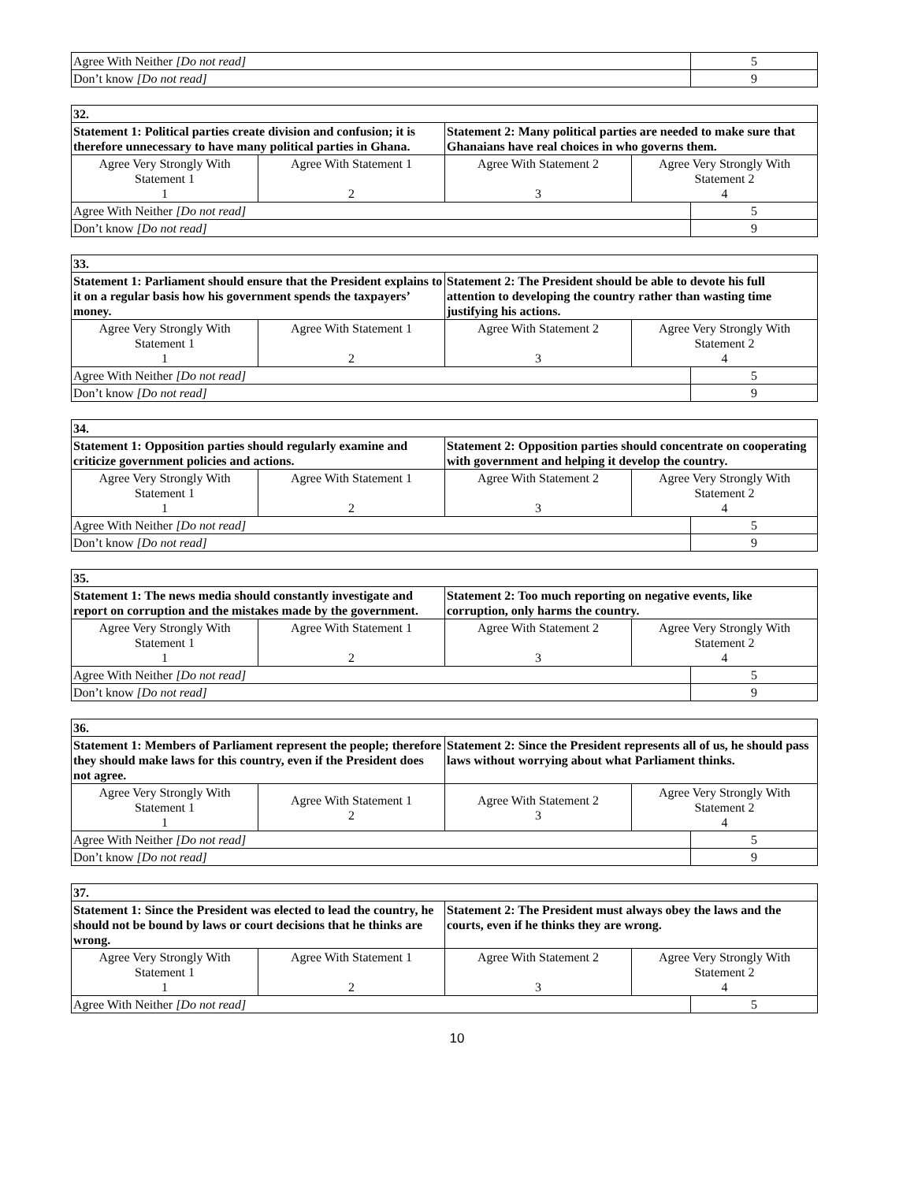| Agree With Neither [Do not read] | 5 |
| Don’t know [Do not read] | 9 |
| 32. | | | | |
| Statement 1: Political parties create division and confusion; it is therefore unnecessary to have many political parties in Ghana. | | Statement 2: Many political parties are needed to make sure that Ghanaians have real choices in who governs them. | | |
| Agree Very Strongly With Statement 1 1 | Agree With Statement 1 2 | Agree With Statement 2 3 | Agree Very Strongly With Statement 2 4 | |
| Agree With Neither [Do not read] | | | | 5 |
| Don’t know [Do not read] | | | | 9 |
| 33. | | | | |
| Statement 1: Parliament should ensure that the President explains to it on a regular basis how his government spends the taxpayers’ money. | | Statement 2: The President should be able to devote his full attention to developing the country rather than wasting time justifying his actions. | | |
| Agree Very Strongly With Statement 1 1 | Agree With Statement 1 2 | Agree With Statement 2 3 | Agree Very Strongly With Statement 2 4 | |
| Agree With Neither [Do not read] | | | | 5 |
| Don’t know [Do not read] | | | | 9 |
| 34. | | | | |
| Statement 1: Opposition parties should regularly examine and criticize government policies and actions. | | Statement 2: Opposition parties should concentrate on cooperating with government and helping it develop the country. | | |
| Agree Very Strongly With Statement 1 1 | Agree With Statement 1 2 | Agree With Statement 2 3 | Agree Very Strongly With Statement 2 4 | |
| Agree With Neither [Do not read] | | | | 5 |
| Don’t know [Do not read] | | | | 9 |
| 35. | | | | |
| Statement 1: The news media should constantly investigate and report on corruption and the mistakes made by the government. | | Statement 2: Too much reporting on negative events, like corruption, only harms the country. | | |
| Agree Very Strongly With Statement 1 1 | Agree With Statement 1 2 | Agree With Statement 2 3 | Agree Very Strongly With Statement 2 4 | |
| Agree With Neither [Do not read] | | | | 5 |
| Don’t know [Do not read] | | | | 9 |
| 36. | | | | |
| Statement 1: Members of Parliament represent the people; therefore they should make laws for this country, even if the President does not agree. | | Statement 2: Since the President represents all of us, he should pass laws without worrying about what Parliament thinks. | | |
| Agree Very Strongly With Statement 1 1 | Agree With Statement 1 2 | Agree With Statement 2 3 | Agree Very Strongly With Statement 2 4 | |
| Agree With Neither [Do not read] | | | | 5 |
| Don’t know [Do not read] | | | | 9 |
| 37. | | | | |
| Statement 1: Since the President was elected to lead the country, he should not be bound by laws or court decisions that he thinks are wrong. | | Statement 2: The President must always obey the laws and the courts, even if he thinks they are wrong. | | |
| Agree Very Strongly With Statement 1 1 | Agree With Statement 1 2 | Agree With Statement 2 3 | Agree Very Strongly With Statement 2 4 | |
| Agree With Neither [Do not read] | | | | 5 |
10